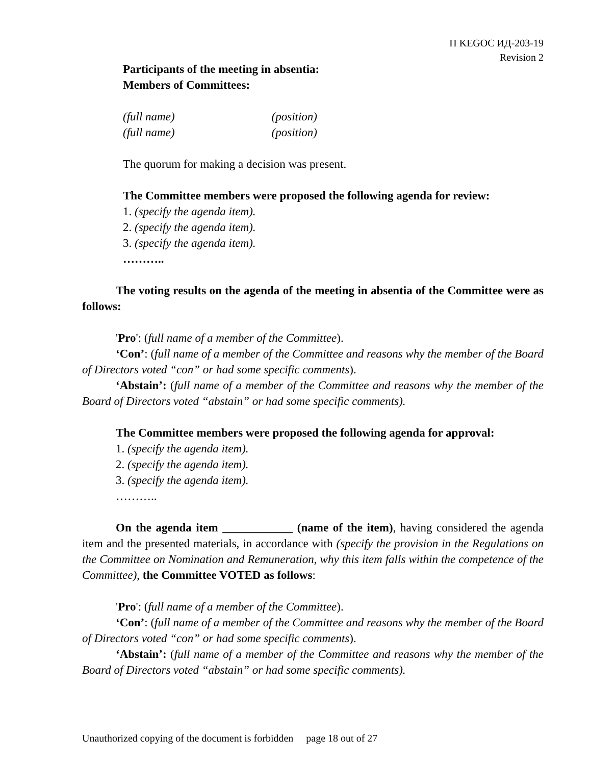П KEGOC ИД-203-19
Revision 2
Participants of the meeting in absentia:
Members of Committees:
(full name) (position)
(full name) (position)
The quorum for making a decision was present.
The Committee members were proposed the following agenda for review:
1. (specify the agenda item).
2. (specify the agenda item).
3. (specify the agenda item).
………..
The voting results on the agenda of the meeting in absentia of the Committee were as follows:
'Pro': (full name of a member of the Committee).
‘Con’: (full name of a member of the Committee and reasons why the member of the Board of Directors voted “con” or had some specific comments).
‘Abstain’: (full name of a member of the Committee and reasons why the member of the Board of Directors voted “abstain” or had some specific comments).
The Committee members were proposed the following agenda for approval:
1. (specify the agenda item).
2. (specify the agenda item).
3. (specify the agenda item).
………..
On the agenda item ____________ (name of the item), having considered the agenda item and the presented materials, in accordance with (specify the provision in the Regulations on the Committee on Nomination and Remuneration, why this item falls within the competence of the Committee), the Committee VOTED as follows:
'Pro': (full name of a member of the Committee).
‘Con’: (full name of a member of the Committee and reasons why the member of the Board of Directors voted “con” or had some specific comments).
‘Abstain’: (full name of a member of the Committee and reasons why the member of the Board of Directors voted “abstain” or had some specific comments).
Unauthorized copying of the document is forbidden page 18 out of 27